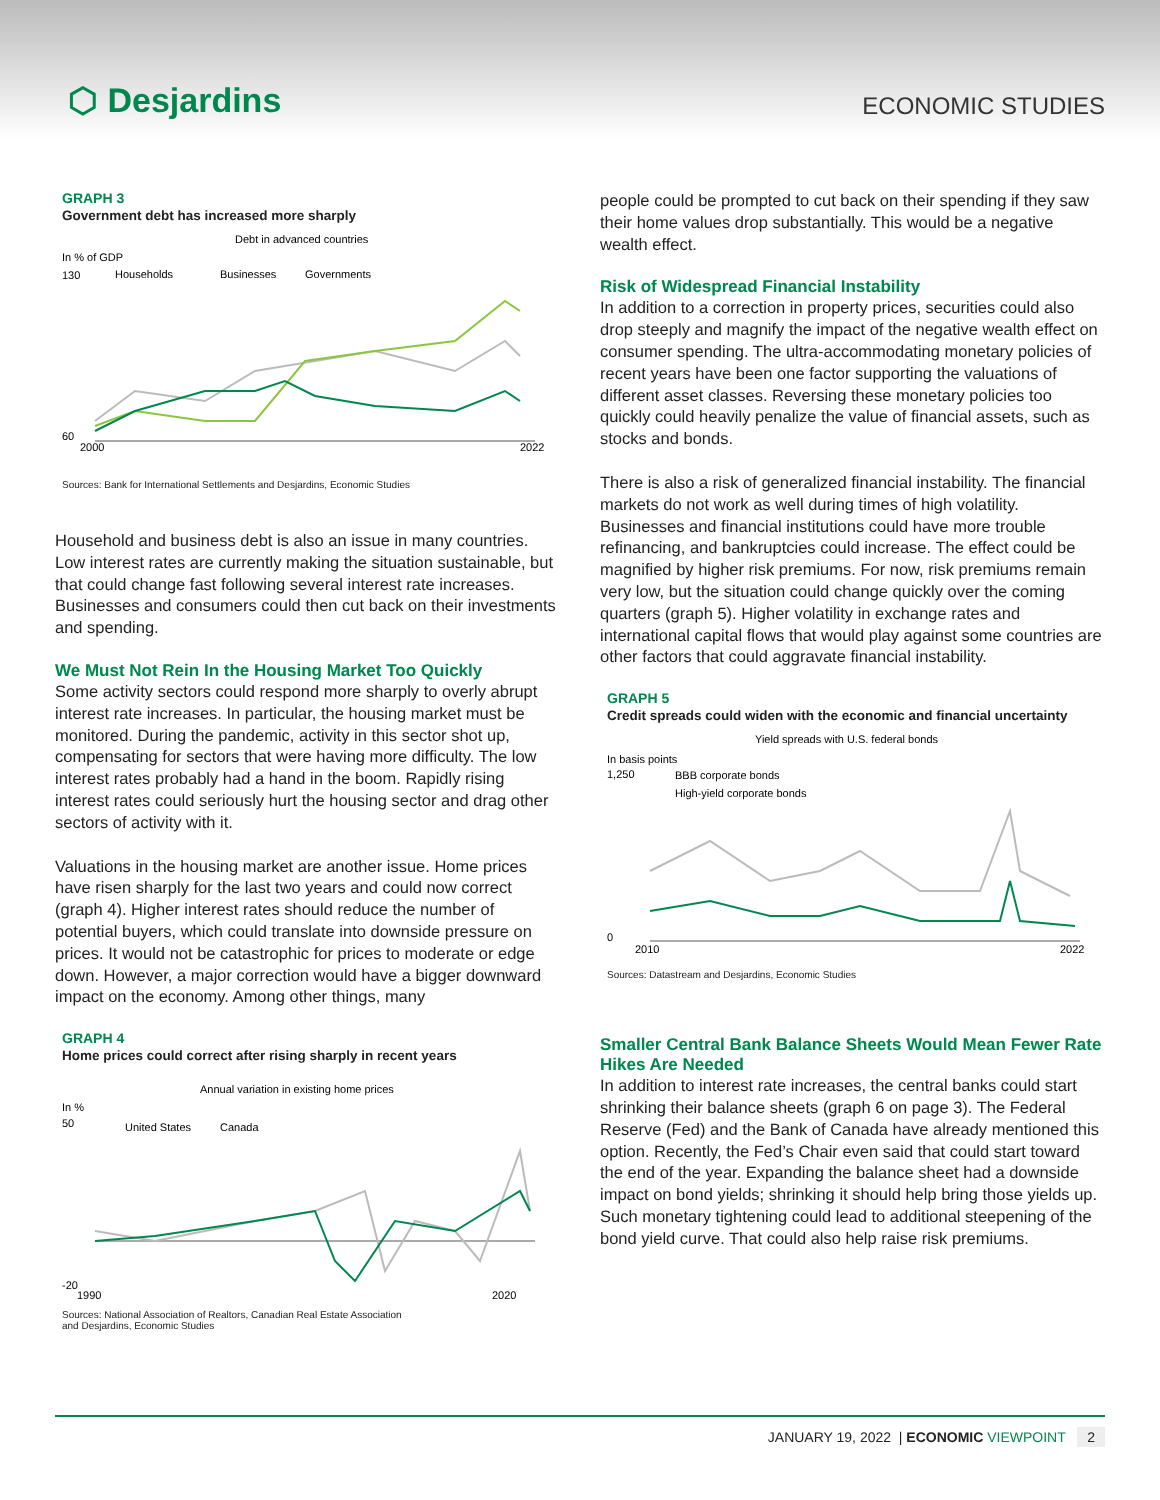⬡ Desjardins
ECONOMIC STUDIES
GRAPH 3
Government debt has increased more sharply
Debt in advanced countries
In % of GDP
Households
Businesses
Governments
130
60
2000
2022
Sources: Bank for International Settlements and Desjardins, Economic Studies
Household and business debt is also an issue in many countries. Low interest rates are currently making the situation sustainable, but that could change fast following several interest rate increases. Businesses and consumers could then cut back on their investments and spending.
We Must Not Rein In the Housing Market Too Quickly
Some activity sectors could respond more sharply to overly abrupt interest rate increases. In particular, the housing market must be monitored. During the pandemic, activity in this sector shot up, compensating for sectors that were having more difficulty. The low interest rates probably had a hand in the boom. Rapidly rising interest rates could seriously hurt the housing sector and drag other sectors of activity with it.
Valuations in the housing market are another issue. Home prices have risen sharply for the last two years and could now correct (graph 4). Higher interest rates should reduce the number of potential buyers, which could translate into downside pressure on prices. It would not be catastrophic for prices to moderate or edge down. However, a major correction would have a bigger downward impact on the economy. Among other things, many
GRAPH 4
Home prices could correct after rising sharply in recent years
Annual variation in existing home prices
In %
United States
Canada
50
-20
1990
2020
Sources: National Association of Realtors, Canadian Real Estate Association
and Desjardins, Economic Studies
people could be prompted to cut back on their spending if they saw their home values drop substantially. This would be a negative wealth effect.
Risk of Widespread Financial Instability
In addition to a correction in property prices, securities could also drop steeply and magnify the impact of the negative wealth effect on consumer spending. The ultra-accommodating monetary policies of recent years have been one factor supporting the valuations of different asset classes. Reversing these monetary policies too quickly could heavily penalize the value of financial assets, such as stocks and bonds.
There is also a risk of generalized financial instability. The financial markets do not work as well during times of high volatility. Businesses and financial institutions could have more trouble refinancing, and bankruptcies could increase. The effect could be magnified by higher risk premiums. For now, risk premiums remain very low, but the situation could change quickly over the coming quarters (graph 5). Higher volatility in exchange rates and international capital flows that would play against some countries are other factors that could aggravate financial instability.
GRAPH 5
Credit spreads could widen with the economic and financial uncertainty
Yield spreads with U.S. federal bonds
In basis points
BBB corporate bonds
High-yield corporate bonds
1,250
0
2010
2022
Sources: Datastream and Desjardins, Economic Studies
Smaller Central Bank Balance Sheets Would Mean Fewer Rate Hikes Are Needed
In addition to interest rate increases, the central banks could start shrinking their balance sheets (graph 6 on page 3). The Federal Reserve (Fed) and the Bank of Canada have already mentioned this option. Recently, the Fed’s Chair even said that could start toward the end of the year. Expanding the balance sheet had a downside impact on bond yields; shrinking it should help bring those yields up. Such monetary tightening could lead to additional steepening of the bond yield curve. That could also help raise risk premiums.
JANUARY 19, 2022 | ECONOMIC VIEWPOINT 2